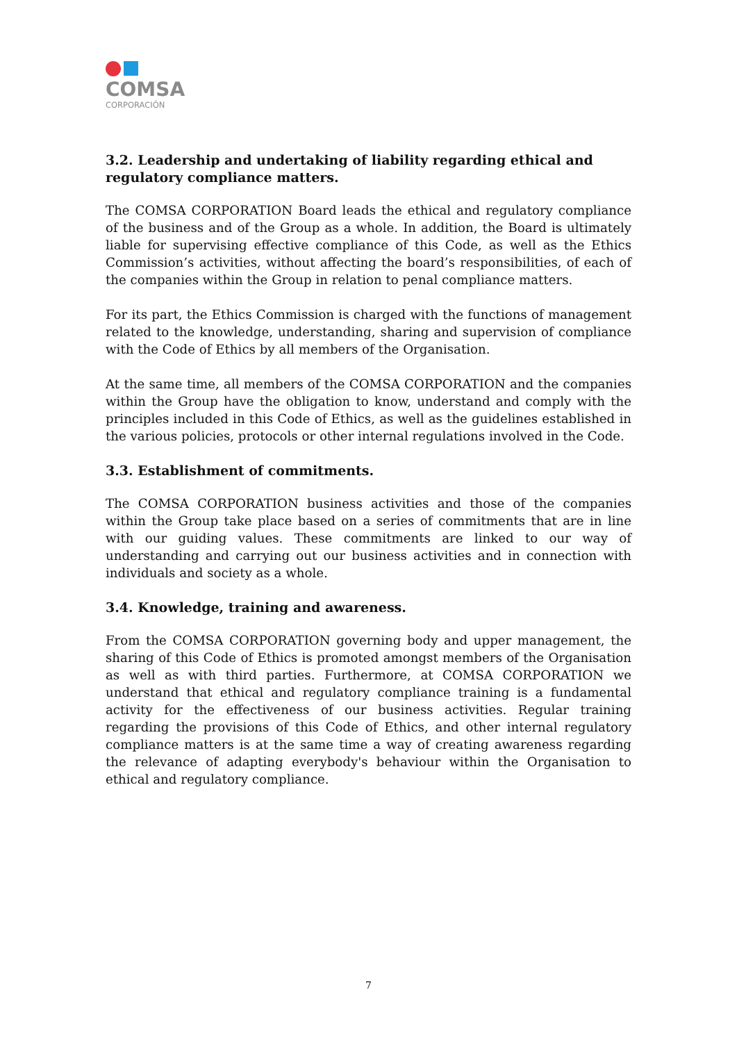COMSA
CORPORACIÓN
3.2. Leadership and undertaking of liability regarding ethical and regulatory compliance matters.
The COMSA CORPORATION Board leads the ethical and regulatory compliance of the business and of the Group as a whole. In addition, the Board is ultimately liable for supervising effective compliance of this Code, as well as the Ethics Commission’s activities, without affecting the board’s responsibilities, of each of the companies within the Group in relation to penal compliance matters.
For its part, the Ethics Commission is charged with the functions of management related to the knowledge, understanding, sharing and supervision of compliance with the Code of Ethics by all members of the Organisation.
At the same time, all members of the COMSA CORPORATION and the companies within the Group have the obligation to know, understand and comply with the principles included in this Code of Ethics, as well as the guidelines established in the various policies, protocols or other internal regulations involved in the Code.
3.3. Establishment of commitments.
The COMSA CORPORATION business activities and those of the companies within the Group take place based on a series of commitments that are in line with our guiding values. These commitments are linked to our way of understanding and carrying out our business activities and in connection with individuals and society as a whole.
3.4. Knowledge, training and awareness.
From the COMSA CORPORATION governing body and upper management, the sharing of this Code of Ethics is promoted amongst members of the Organisation as well as with third parties. Furthermore, at COMSA CORPORATION we understand that ethical and regulatory compliance training is a fundamental activity for the effectiveness of our business activities. Regular training regarding the provisions of this Code of Ethics, and other internal regulatory compliance matters is at the same time a way of creating awareness regarding the relevance of adapting everybody's behaviour within the Organisation to ethical and regulatory compliance.
7